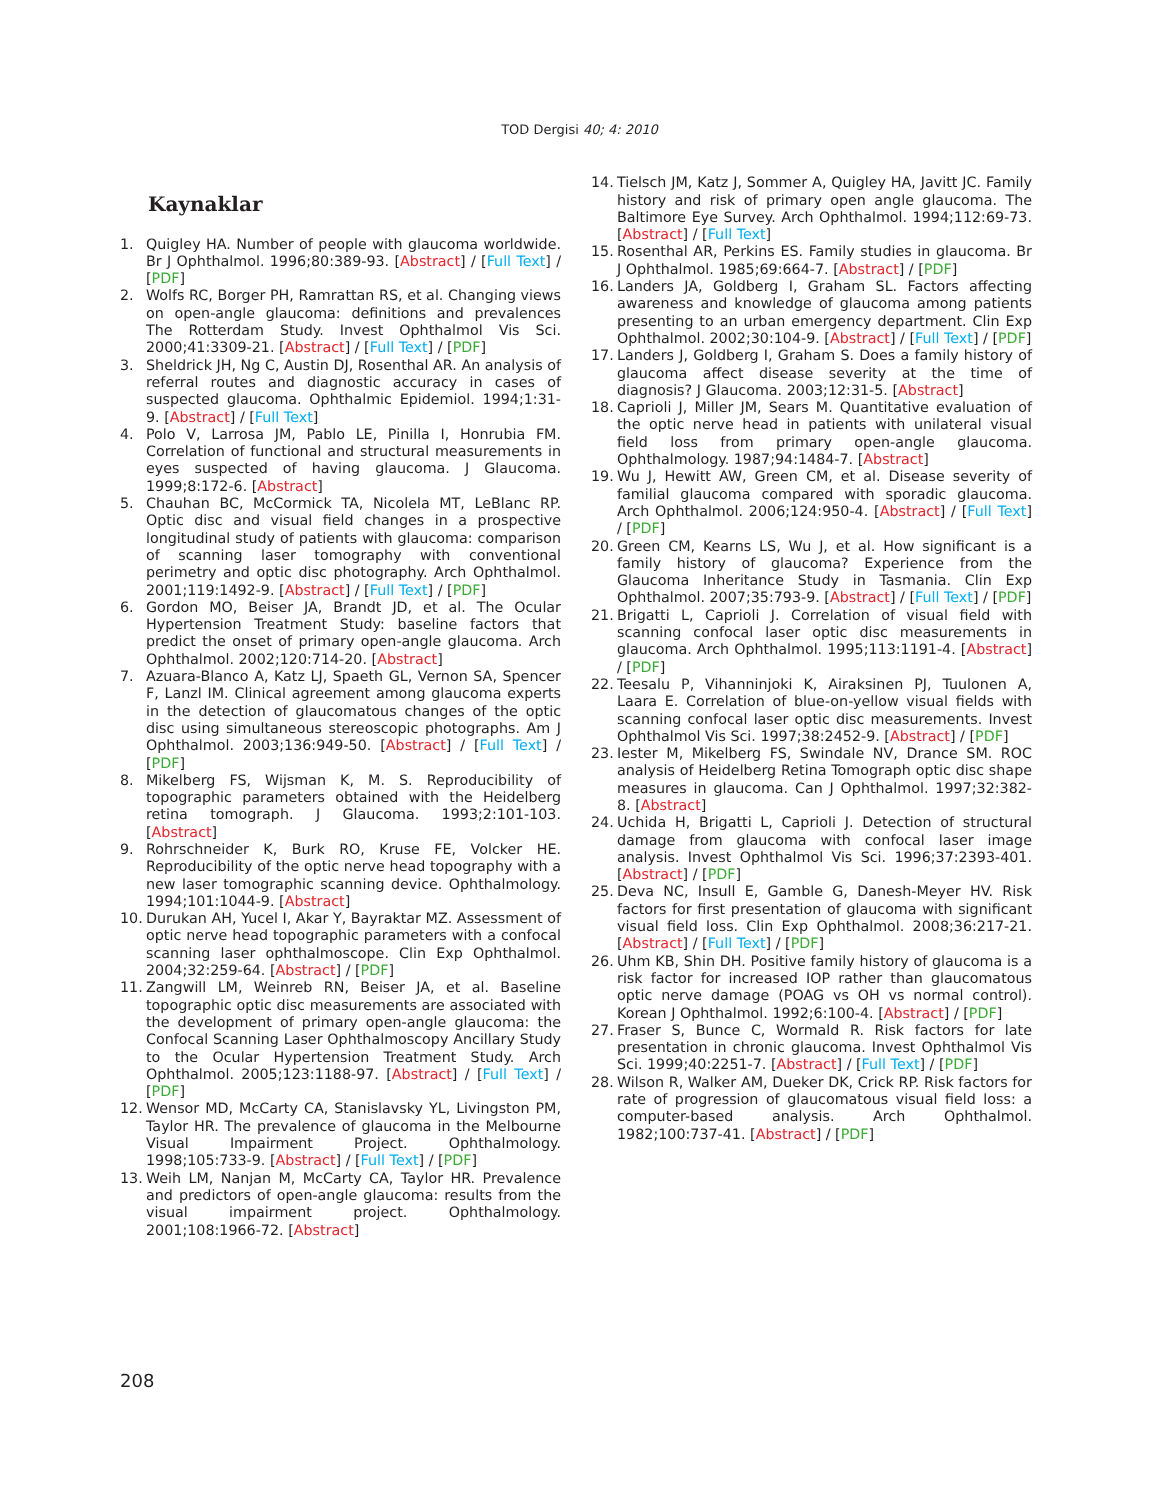TOD Dergisi 40; 4: 2010
Kaynaklar
1. Quigley HA. Number of people with glaucoma worldwide. Br J Ophthalmol. 1996;80:389-93. [Abstract] / [Full Text] / [PDF]
2. Wolfs RC, Borger PH, Ramrattan RS, et al. Changing views on open-angle glaucoma: definitions and prevalences The Rotterdam Study. Invest Ophthalmol Vis Sci. 2000;41:3309-21. [Abstract] / [Full Text] / [PDF]
3. Sheldrick JH, Ng C, Austin DJ, Rosenthal AR. An analysis of referral routes and diagnostic accuracy in cases of suspected glaucoma. Ophthalmic Epidemiol. 1994;1:31-9. [Abstract] / [Full Text]
4. Polo V, Larrosa JM, Pablo LE, Pinilla I, Honrubia FM. Correlation of functional and structural measurements in eyes suspected of having glaucoma. J Glaucoma. 1999;8:172-6. [Abstract]
5. Chauhan BC, McCormick TA, Nicolela MT, LeBlanc RP. Optic disc and visual field changes in a prospective longitudinal study of patients with glaucoma: comparison of scanning laser tomography with conventional perimetry and optic disc photography. Arch Ophthalmol. 2001;119:1492-9. [Abstract] / [Full Text] / [PDF]
6. Gordon MO, Beiser JA, Brandt JD, et al. The Ocular Hypertension Treatment Study: baseline factors that predict the onset of primary open-angle glaucoma. Arch Ophthalmol. 2002;120:714-20. [Abstract]
7. Azuara-Blanco A, Katz LJ, Spaeth GL, Vernon SA, Spencer F, Lanzl IM. Clinical agreement among glaucoma experts in the detection of glaucomatous changes of the optic disc using simultaneous stereoscopic photographs. Am J Ophthalmol. 2003;136:949-50. [Abstract] / [Full Text] / [PDF]
8. Mikelberg FS, Wijsman K, M. S. Reproducibility of topographic parameters obtained with the Heidelberg retina tomograph. J Glaucoma. 1993;2:101-103. [Abstract]
9. Rohrschneider K, Burk RO, Kruse FE, Volcker HE. Reproducibility of the optic nerve head topography with a new laser tomographic scanning device. Ophthalmology. 1994;101:1044-9. [Abstract]
10. Durukan AH, Yucel I, Akar Y, Bayraktar MZ. Assessment of optic nerve head topographic parameters with a confocal scanning laser ophthalmoscope. Clin Exp Ophthalmol. 2004;32:259-64. [Abstract] / [PDF]
11. Zangwill LM, Weinreb RN, Beiser JA, et al. Baseline topographic optic disc measurements are associated with the development of primary open-angle glaucoma: the Confocal Scanning Laser Ophthalmoscopy Ancillary Study to the Ocular Hypertension Treatment Study. Arch Ophthalmol. 2005;123:1188-97. [Abstract] / [Full Text] / [PDF]
12. Wensor MD, McCarty CA, Stanislavsky YL, Livingston PM, Taylor HR. The prevalence of glaucoma in the Melbourne Visual Impairment Project. Ophthalmology. 1998;105:733-9. [Abstract] / [Full Text] / [PDF]
13. Weih LM, Nanjan M, McCarty CA, Taylor HR. Prevalence and predictors of open-angle glaucoma: results from the visual impairment project. Ophthalmology. 2001;108:1966-72. [Abstract]
14. Tielsch JM, Katz J, Sommer A, Quigley HA, Javitt JC. Family history and risk of primary open angle glaucoma. The Baltimore Eye Survey. Arch Ophthalmol. 1994;112:69-73. [Abstract] / [Full Text]
15. Rosenthal AR, Perkins ES. Family studies in glaucoma. Br J Ophthalmol. 1985;69:664-7. [Abstract] / [PDF]
16. Landers JA, Goldberg I, Graham SL. Factors affecting awareness and knowledge of glaucoma among patients presenting to an urban emergency department. Clin Exp Ophthalmol. 2002;30:104-9. [Abstract] / [Full Text] / [PDF]
17. Landers J, Goldberg I, Graham S. Does a family history of glaucoma affect disease severity at the time of diagnosis? J Glaucoma. 2003;12:31-5. [Abstract]
18. Caprioli J, Miller JM, Sears M. Quantitative evaluation of the optic nerve head in patients with unilateral visual field loss from primary open-angle glaucoma. Ophthalmology. 1987;94:1484-7. [Abstract]
19. Wu J, Hewitt AW, Green CM, et al. Disease severity of familial glaucoma compared with sporadic glaucoma. Arch Ophthalmol. 2006;124:950-4. [Abstract] / [Full Text] / [PDF]
20. Green CM, Kearns LS, Wu J, et al. How significant is a family history of glaucoma? Experience from the Glaucoma Inheritance Study in Tasmania. Clin Exp Ophthalmol. 2007;35:793-9. [Abstract] / [Full Text] / [PDF]
21. Brigatti L, Caprioli J. Correlation of visual field with scanning confocal laser optic disc measurements in glaucoma. Arch Ophthalmol. 1995;113:1191-4. [Abstract] / [PDF]
22. Teesalu P, Vihanninjoki K, Airaksinen PJ, Tuulonen A, Laara E. Correlation of blue-on-yellow visual fields with scanning confocal laser optic disc measurements. Invest Ophthalmol Vis Sci. 1997;38:2452-9. [Abstract] / [PDF]
23. Iester M, Mikelberg FS, Swindale NV, Drance SM. ROC analysis of Heidelberg Retina Tomograph optic disc shape measures in glaucoma. Can J Ophthalmol. 1997;32:382-8. [Abstract]
24. Uchida H, Brigatti L, Caprioli J. Detection of structural damage from glaucoma with confocal laser image analysis. Invest Ophthalmol Vis Sci. 1996;37:2393-401. [Abstract] / [PDF]
25. Deva NC, Insull E, Gamble G, Danesh-Meyer HV. Risk factors for first presentation of glaucoma with significant visual field loss. Clin Exp Ophthalmol. 2008;36:217-21. [Abstract] / [Full Text] / [PDF]
26. Uhm KB, Shin DH. Positive family history of glaucoma is a risk factor for increased IOP rather than glaucomatous optic nerve damage (POAG vs OH vs normal control). Korean J Ophthalmol. 1992;6:100-4. [Abstract] / [PDF]
27. Fraser S, Bunce C, Wormald R. Risk factors for late presentation in chronic glaucoma. Invest Ophthalmol Vis Sci. 1999;40:2251-7. [Abstract] / [Full Text] / [PDF]
28. Wilson R, Walker AM, Dueker DK, Crick RP. Risk factors for rate of progression of glaucomatous visual field loss: a computer-based analysis. Arch Ophthalmol. 1982;100:737-41. [Abstract] / [PDF]
208